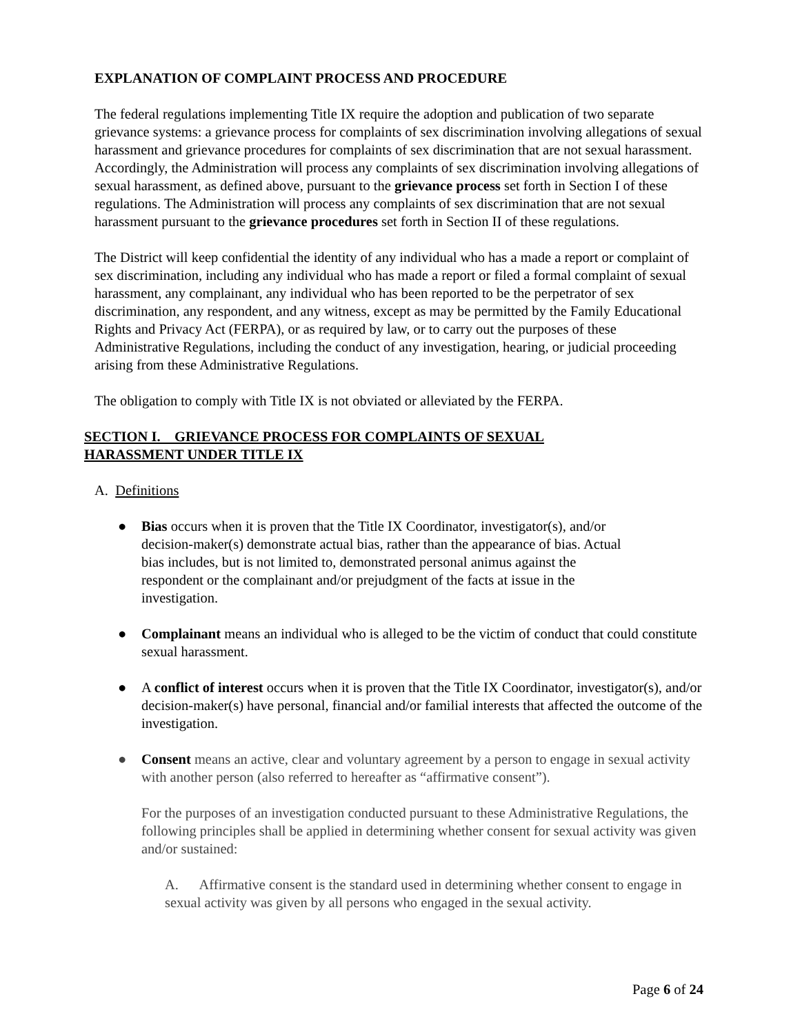EXPLANATION OF COMPLAINT PROCESS AND PROCEDURE
The federal regulations implementing Title IX require the adoption and publication of two separate grievance systems: a grievance process for complaints of sex discrimination involving allegations of sexual harassment and grievance procedures for complaints of sex discrimination that are not sexual harassment. Accordingly, the Administration will process any complaints of sex discrimination involving allegations of sexual harassment, as defined above, pursuant to the grievance process set forth in Section I of these regulations. The Administration will process any complaints of sex discrimination that are not sexual harassment pursuant to the grievance procedures set forth in Section II of these regulations.
The District will keep confidential the identity of any individual who has a made a report or complaint of sex discrimination, including any individual who has made a report or filed a formal complaint of sexual harassment, any complainant, any individual who has been reported to be the perpetrator of sex discrimination, any respondent, and any witness, except as may be permitted by the Family Educational Rights and Privacy Act (FERPA), or as required by law, or to carry out the purposes of these Administrative Regulations, including the conduct of any investigation, hearing, or judicial proceeding arising from these Administrative Regulations.
The obligation to comply with Title IX is not obviated or alleviated by the FERPA.
SECTION I. GRIEVANCE PROCESS FOR COMPLAINTS OF SEXUAL
HARASSMENT UNDER TITLE IX
A. Definitions
● Bias occurs when it is proven that the Title IX Coordinator, investigator(s), and/or decision-maker(s) demonstrate actual bias, rather than the appearance of bias. Actual bias includes, but is not limited to, demonstrated personal animus against the respondent or the complainant and/or prejudgment of the facts at issue in the investigation.
● Complainant means an individual who is alleged to be the victim of conduct that could constitute sexual harassment.
● A conflict of interest occurs when it is proven that the Title IX Coordinator, investigator(s), and/or decision-maker(s) have personal, financial and/or familial interests that affected the outcome of the investigation.
● Consent means an active, clear and voluntary agreement by a person to engage in sexual activity with another person (also referred to hereafter as “affirmative consent”).
For the purposes of an investigation conducted pursuant to these Administrative Regulations, the following principles shall be applied in determining whether consent for sexual activity was given and/or sustained:
A. Affirmative consent is the standard used in determining whether consent to engage in sexual activity was given by all persons who engaged in the sexual activity.
Page 6 of 24